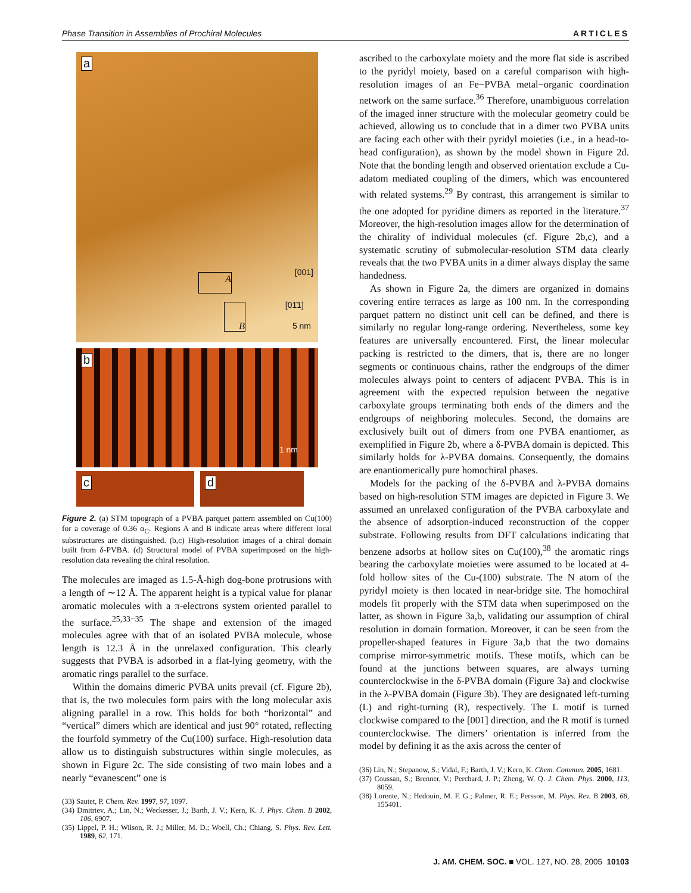Phase Transition in Assemblies of Prochiral Molecules ARTICLES
a
[001]
[01̄1]
A
B
5 nm
b
1 nm
c
d
Figure 2. (a) STM topograph of a PVBA parquet pattern assembled on Cu(100) for a coverage of 0.36 α<sub>C</sub>. Regions A and B indicate areas where different local substructures are distinguished. (b,c) High-resolution images of a chiral domain built from δ-PVBA. (d) Structural model of PVBA superimposed on the high-resolution data revealing the chiral resolution.
The molecules are imaged as 1.5-Å-high dog-bone protrusions with a length of ∼12 Å. The apparent height is a typical value for planar aromatic molecules with a π-electrons system oriented parallel to the surface.<sup>25,33−35</sup> The shape and extension of the imaged molecules agree with that of an isolated PVBA molecule, whose length is 12.3 Å in the unrelaxed configuration. This clearly suggests that PVBA is adsorbed in a flat-lying geometry, with the aromatic rings parallel to the surface.
Within the domains dimeric PVBA units prevail (cf. Figure 2b), that is, the two molecules form pairs with the long molecular axis aligning parallel in a row. This holds for both “horizontal” and “vertical” dimers which are identical and just 90° rotated, reflecting the fourfold symmetry of the Cu(100) surface. High-resolution data allow us to distinguish substructures within single molecules, as shown in Figure 2c. The side consisting of two main lobes and a nearly “evanescent” one is
(33) Sautet, P. Chem. Rev. 1997, 97, 1097.
(34) Dmitriev, A.; Lin, N.; Weckesser, J.; Barth, J. V.; Kern, K. J. Phys. Chem. B 2002, 106, 6907.
(35) Lippel, P. H.; Wilson, R. J.; Miller, M. D.; Woell, Ch.; Chiang, S. Phys. Rev. Lett. 1989, 62, 171.
ascribed to the carboxylate moiety and the more flat side is ascribed to the pyridyl moiety, based on a careful comparison with high-resolution images of an Fe−PVBA metal−organic coordination network on the same surface.<sup>36</sup> Therefore, unambiguous correlation of the imaged inner structure with the molecular geometry could be achieved, allowing us to conclude that in a dimer two PVBA units are facing each other with their pyridyl moieties (i.e., in a head-to-head configuration), as shown by the model shown in Figure 2d. Note that the bonding length and observed orientation exclude a Cu-adatom mediated coupling of the dimers, which was encountered with related systems.<sup>29</sup> By contrast, this arrangement is similar to the one adopted for pyridine dimers as reported in the literature.<sup>37</sup> Moreover, the high-resolution images allow for the determination of the chirality of individual molecules (cf. Figure 2b,c), and a systematic scrutiny of submolecular-resolution STM data clearly reveals that the two PVBA units in a dimer always display the same handedness.
As shown in Figure 2a, the dimers are organized in domains covering entire terraces as large as 100 nm. In the corresponding parquet pattern no distinct unit cell can be defined, and there is similarly no regular long-range ordering. Nevertheless, some key features are universally encountered. First, the linear molecular packing is restricted to the dimers, that is, there are no longer segments or continuous chains, rather the endgroups of the dimer molecules always point to centers of adjacent PVBA. This is in agreement with the expected repulsion between the negative carboxylate groups terminating both ends of the dimers and the endgroups of neighboring molecules. Second, the domains are exclusively built out of dimers from one PVBA enantiomer, as exemplified in Figure 2b, where a δ-PVBA domain is depicted. This similarly holds for λ-PVBA domains. Consequently, the domains are enantiomerically pure homochiral phases.
Models for the packing of the δ-PVBA and λ-PVBA domains based on high-resolution STM images are depicted in Figure 3. We assumed an unrelaxed configuration of the PVBA carboxylate and the absence of adsorption-induced reconstruction of the copper substrate. Following results from DFT calculations indicating that benzene adsorbs at hollow sites on Cu(100),<sup>38</sup> the aromatic rings bearing the carboxylate moieties were assumed to be located at 4-fold hollow sites of the Cu-(100) substrate. The N atom of the pyridyl moiety is then located in near-bridge site. The homochiral models fit properly with the STM data when superimposed on the latter, as shown in Figure 3a,b, validating our assumption of chiral resolution in domain formation. Moreover, it can be seen from the propeller-shaped features in Figure 3a,b that the two domains comprise mirror-symmetric motifs. These motifs, which can be found at the junctions between squares, are always turning counterclockwise in the δ-PVBA domain (Figure 3a) and clockwise in the λ-PVBA domain (Figure 3b). They are designated left-turning (L) and right-turning (R), respectively. The L motif is turned clockwise compared to the [001] direction, and the R motif is turned counterclockwise. The dimers’ orientation is inferred from the model by defining it as the axis across the center of
(36) Lin, N.; Stepanow, S.; Vidal, F.; Barth, J. V.; Kern, K. Chem. Commun. 2005, 1681.
(37) Coussan, S.; Brenner, V.; Perchard, J. P.; Zheng, W. Q. J. Chem. Phys. 2000, 113, 8059.
(38) Lorente, N.; Hedouin, M. F. G.; Palmer, R. E.; Persson, M. Phys. Rev. B 2003, 68, 155401.
J. AM. CHEM. SOC. ■ VOL. 127, NO. 28, 2005 10103